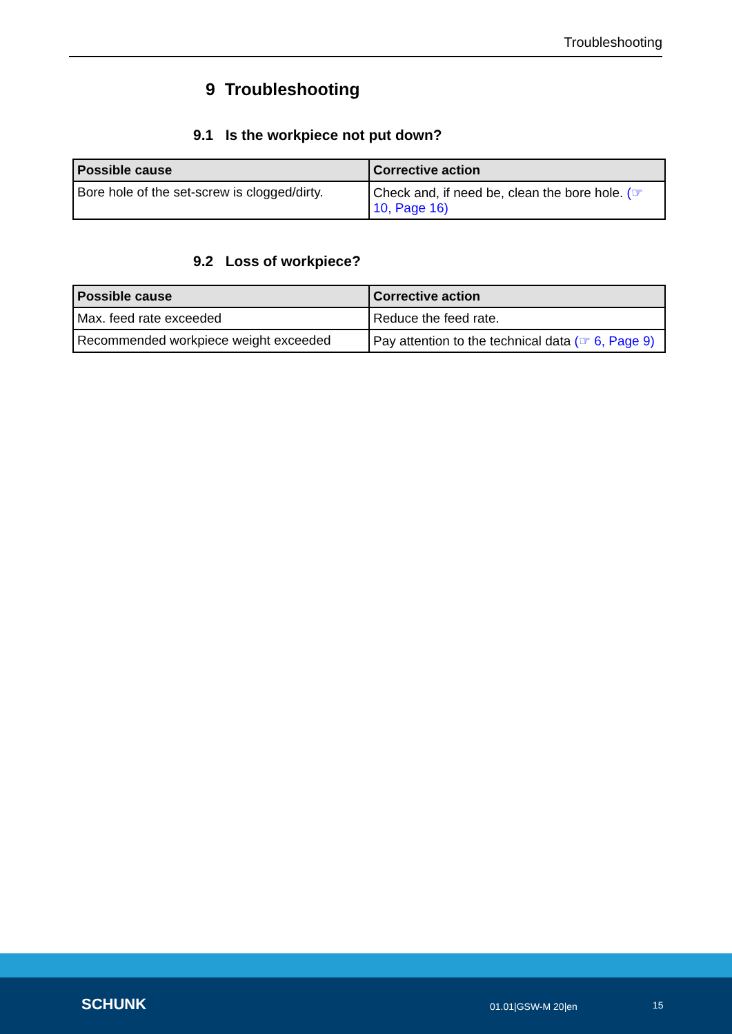Troubleshooting
9 Troubleshooting
9.1 Is the workpiece not put down?
| Possible cause | Corrective action |
| --- | --- |
| Bore hole of the set-screw is clogged/dirty. | Check and, if need be, clean the bore hole. (☞ 10, Page 16) |
9.2 Loss of workpiece?
| Possible cause | Corrective action |
| --- | --- |
| Max. feed rate exceeded | Reduce the feed rate. |
| Recommended workpiece weight exceeded | Pay attention to the technical data (☞ 6, Page 9) |
SCHUNK 01.01|GSW-M 20|en 15